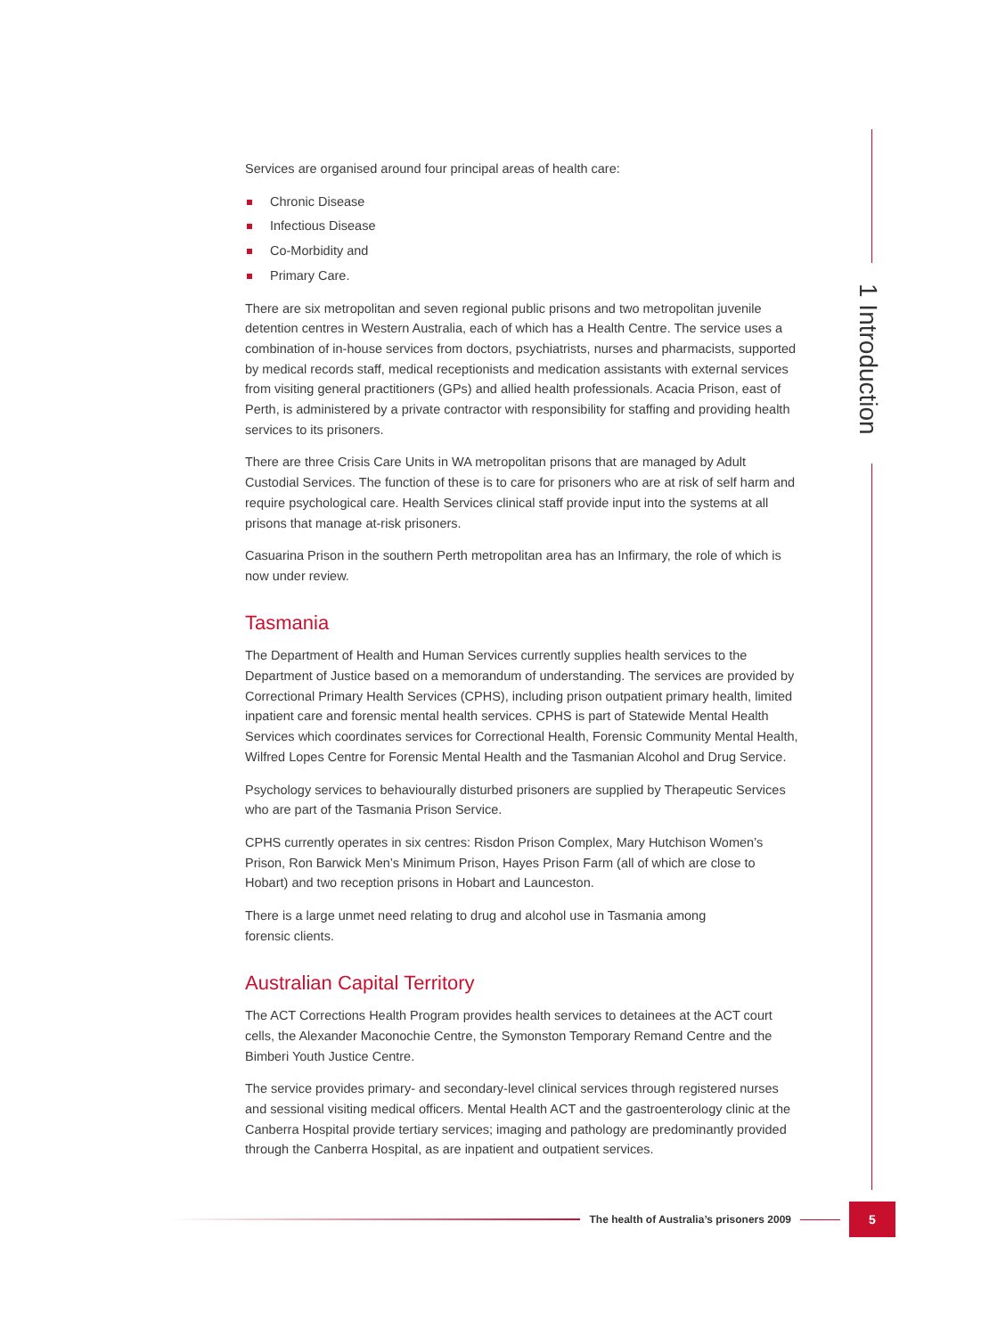1 Introduction
Services are organised around four principal areas of health care:
Chronic Disease
Infectious Disease
Co-Morbidity and
Primary Care.
There are six metropolitan and seven regional public prisons and two metropolitan juvenile detention centres in Western Australia, each of which has a Health Centre. The service uses a combination of in-house services from doctors, psychiatrists, nurses and pharmacists, supported by medical records staff, medical receptionists and medication assistants with external services from visiting general practitioners (GPs) and allied health professionals. Acacia Prison, east of Perth, is administered by a private contractor with responsibility for staffing and providing health services to its prisoners.
There are three Crisis Care Units in WA metropolitan prisons that are managed by Adult Custodial Services. The function of these is to care for prisoners who are at risk of self harm and require psychological care. Health Services clinical staff provide input into the systems at all prisons that manage at-risk prisoners.
Casuarina Prison in the southern Perth metropolitan area has an Infirmary, the role of which is now under review.
Tasmania
The Department of Health and Human Services currently supplies health services to the Department of Justice based on a memorandum of understanding. The services are provided by Correctional Primary Health Services (CPHS), including prison outpatient primary health, limited inpatient care and forensic mental health services. CPHS is part of Statewide Mental Health Services which coordinates services for Correctional Health, Forensic Community Mental Health, Wilfred Lopes Centre for Forensic Mental Health and the Tasmanian Alcohol and Drug Service.
Psychology services to behaviourally disturbed prisoners are supplied by Therapeutic Services who are part of the Tasmania Prison Service.
CPHS currently operates in six centres: Risdon Prison Complex, Mary Hutchison Women’s Prison, Ron Barwick Men’s Minimum Prison, Hayes Prison Farm (all of which are close to Hobart) and two reception prisons in Hobart and Launceston.
There is a large unmet need relating to drug and alcohol use in Tasmania among
forensic clients.
Australian Capital Territory
The ACT Corrections Health Program provides health services to detainees at the ACT court cells, the Alexander Maconochie Centre, the Symonston Temporary Remand Centre and the Bimberi Youth Justice Centre.
The service provides primary- and secondary-level clinical services through registered nurses and sessional visiting medical officers. Mental Health ACT and the gastroenterology clinic at the Canberra Hospital provide tertiary services; imaging and pathology are predominantly provided through the Canberra Hospital, as are inpatient and outpatient services.
The health of Australia’s prisoners 2009
5